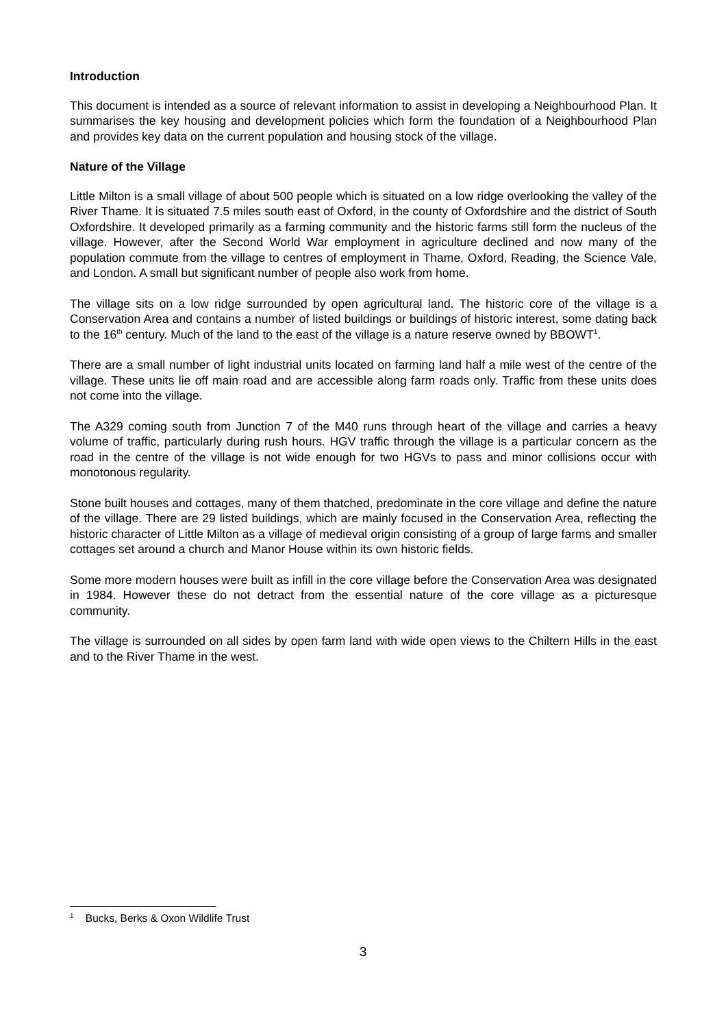Introduction
This document is intended as a source of relevant information to assist in developing a Neighbourhood Plan. It summarises the key housing and development policies which form the foundation of a Neighbourhood Plan and provides key data on the current population and housing stock of the village.
Nature of the Village
Little Milton is a small village of about 500 people which is situated on a low ridge overlooking the valley of the River Thame. It is situated 7.5 miles south east of Oxford, in the county of Oxfordshire and the district of South Oxfordshire. It developed primarily as a farming community and the historic farms still form the nucleus of the village. However, after the Second World War employment in agriculture declined and now many of the population commute from the village to centres of employment in Thame, Oxford, Reading, the Science Vale, and London. A small but significant number of people also work from home.
The village sits on a low ridge surrounded by open agricultural land. The historic core of the village is a Conservation Area and contains a number of listed buildings or buildings of historic interest, some dating back to the 16<sup>th</sup> century. Much of the land to the east of the village is a nature reserve owned by BBOWT<sup>1</sup>.
There are a small number of light industrial units located on farming land half a mile west of the centre of the village. These units lie off main road and are accessible along farm roads only. Traffic from these units does not come into the village.
The A329 coming south from Junction 7 of the M40 runs through heart of the village and carries a heavy volume of traffic, particularly during rush hours. HGV traffic through the village is a particular concern as the road in the centre of the village is not wide enough for two HGVs to pass and minor collisions occur with monotonous regularity.
Stone built houses and cottages, many of them thatched, predominate in the core village and define the nature of the village. There are 29 listed buildings, which are mainly focused in the Conservation Area, reflecting the historic character of Little Milton as a village of medieval origin consisting of a group of large farms and smaller cottages set around a church and Manor House within its own historic fields.
Some more modern houses were built as infill in the core village before the Conservation Area was designated in 1984. However these do not detract from the essential nature of the core village as a picturesque community.
The village is surrounded on all sides by open farm land with wide open views to the Chiltern Hills in the east and to the River Thame in the west.
<sup>1</sup> Bucks, Berks & Oxon Wildlife Trust
3